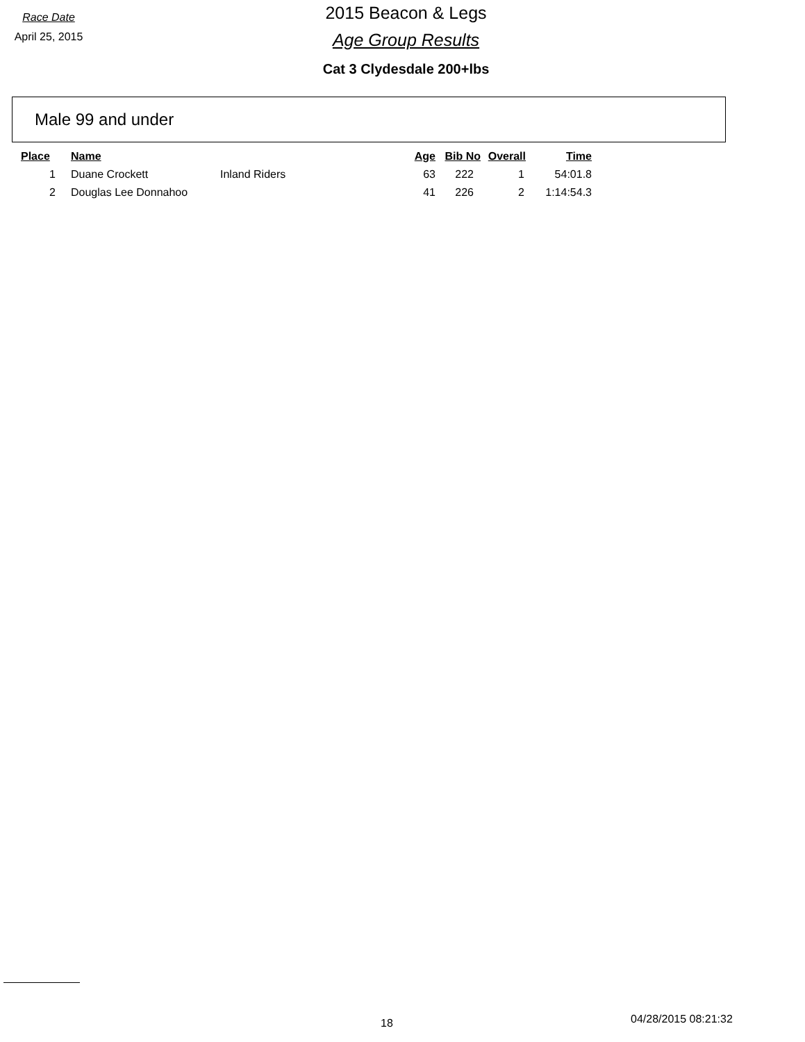Race Date
April 25, 2015
2015 Beacon & Legs
Age Group Results
Cat 3 Clydesdale 200+lbs
Male 99 and under
| Place | Name | | Age | Bib No | Overall | Time |
| --- | --- | --- | --- | --- | --- | --- |
| 1 | Duane Crockett | Inland Riders | 63 | 222 | 1 | 54:01.8 |
| 2 | Douglas Lee Donnahoo | | 41 | 226 | 2 | 1:14:54.3 |
18 04/28/2015 08:21:32